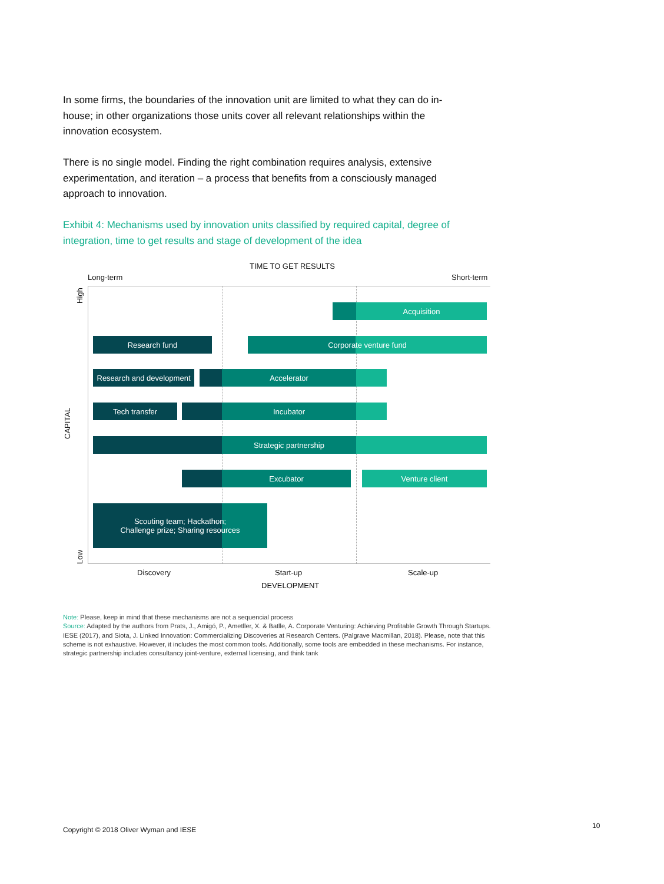In some firms, the boundaries of the innovation unit are limited to what they can do in-house; in other organizations those units cover all relevant relationships within the innovation ecosystem.
There is no single model. Finding the right combination requires analysis, extensive experimentation, and iteration – a process that benefits from a consciously managed approach to innovation.
Exhibit 4: Mechanisms used by innovation units classified by required capital, degree of integration, time to get results and stage of development of the idea
TIME TO GET RESULTS
Long-term Short-term
High
Low
CAPITAL
Acquisition
Research fund Corporate venture fund
Research and development
Accelerator
Tech transfer Incubator
Strategic partnership
Excubator Venture client
Scouting team; Hackathon;
Challenge prize; Sharing resources
Discovery Start-up Scale-up
DEVELOPMENT
Note: Please, keep in mind that these mechanisms are not a sequencial process
Source: Adapted by the authors from Prats, J., Amigó, P., Ametller, X. & Batlle, A. Corporate Venturing: Achieving Profitable Growth Through Startups. IESE (2017), and Siota, J. Linked Innovation: Commercializing Discoveries at Research Centers. (Palgrave Macmillan, 2018). Please, note that this scheme is not exhaustive. However, it includes the most common tools. Additionally, some tools are embedded in these mechanisms. For instance, strategic partnership includes consultancy joint-venture, external licensing, and think tank
Copyright © 2018 Oliver Wyman and IESE
10